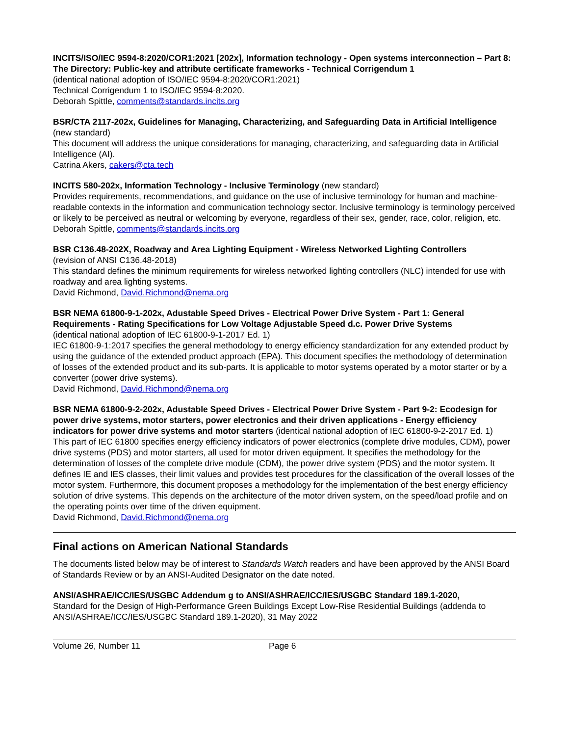INCITS/ISO/IEC 9594-8:2020/COR1:2021 [202x], Information technology - Open systems interconnection – Part 8: The Directory: Public-key and attribute certificate frameworks - Technical Corrigendum 1
(identical national adoption of ISO/IEC 9594-8:2020/COR1:2021)
Technical Corrigendum 1 to ISO/IEC 9594-8:2020.
Deborah Spittle, comments@standards.incits.org
BSR/CTA 2117-202x, Guidelines for Managing, Characterizing, and Safeguarding Data in Artificial Intelligence (new standard)
This document will address the unique considerations for managing, characterizing, and safeguarding data in Artificial Intelligence (AI).
Catrina Akers, cakers@cta.tech
INCITS 580-202x, Information Technology - Inclusive Terminology (new standard)
Provides requirements, recommendations, and guidance on the use of inclusive terminology for human and machine-readable contexts in the information and communication technology sector. Inclusive terminology is terminology perceived or likely to be perceived as neutral or welcoming by everyone, regardless of their sex, gender, race, color, religion, etc.
Deborah Spittle, comments@standards.incits.org
BSR C136.48-202X, Roadway and Area Lighting Equipment - Wireless Networked Lighting Controllers
(revision of ANSI C136.48-2018)
This standard defines the minimum requirements for wireless networked lighting controllers (NLC) intended for use with roadway and area lighting systems.
David Richmond, David.Richmond@nema.org
BSR NEMA 61800-9-1-202x, Adustable Speed Drives - Electrical Power Drive System - Part 1: General Requirements - Rating Specifications for Low Voltage Adjustable Speed d.c. Power Drive Systems
(identical national adoption of IEC 61800-9-1-2017 Ed. 1)
IEC 61800-9-1:2017 specifies the general methodology to energy efficiency standardization for any extended product by using the guidance of the extended product approach (EPA). This document specifies the methodology of determination of losses of the extended product and its sub-parts. It is applicable to motor systems operated by a motor starter or by a converter (power drive systems).
David Richmond, David.Richmond@nema.org
BSR NEMA 61800-9-2-202x, Adustable Speed Drives - Electrical Power Drive System - Part 9-2: Ecodesign for power drive systems, motor starters, power electronics and their driven applications - Energy efficiency indicators for power drive systems and motor starters (identical national adoption of IEC 61800-9-2-2017 Ed. 1)
This part of IEC 61800 specifies energy efficiency indicators of power electronics (complete drive modules, CDM), power drive systems (PDS) and motor starters, all used for motor driven equipment. It specifies the methodology for the determination of losses of the complete drive module (CDM), the power drive system (PDS) and the motor system. It defines IE and IES classes, their limit values and provides test procedures for the classification of the overall losses of the motor system. Furthermore, this document proposes a methodology for the implementation of the best energy efficiency solution of drive systems. This depends on the architecture of the motor driven system, on the speed/load profile and on the operating points over time of the driven equipment.
David Richmond, David.Richmond@nema.org
Final actions on American National Standards
The documents listed below may be of interest to Standards Watch readers and have been approved by the ANSI Board of Standards Review or by an ANSI-Audited Designator on the date noted.
ANSI/ASHRAE/ICC/IES/USGBC Addendum g to ANSI/ASHRAE/ICC/IES/USGBC Standard 189.1-2020,
Standard for the Design of High-Performance Green Buildings Except Low-Rise Residential Buildings (addenda to ANSI/ASHRAE/ICC/IES/USGBC Standard 189.1-2020), 31 May 2022
Volume 26, Number 11 Page 6